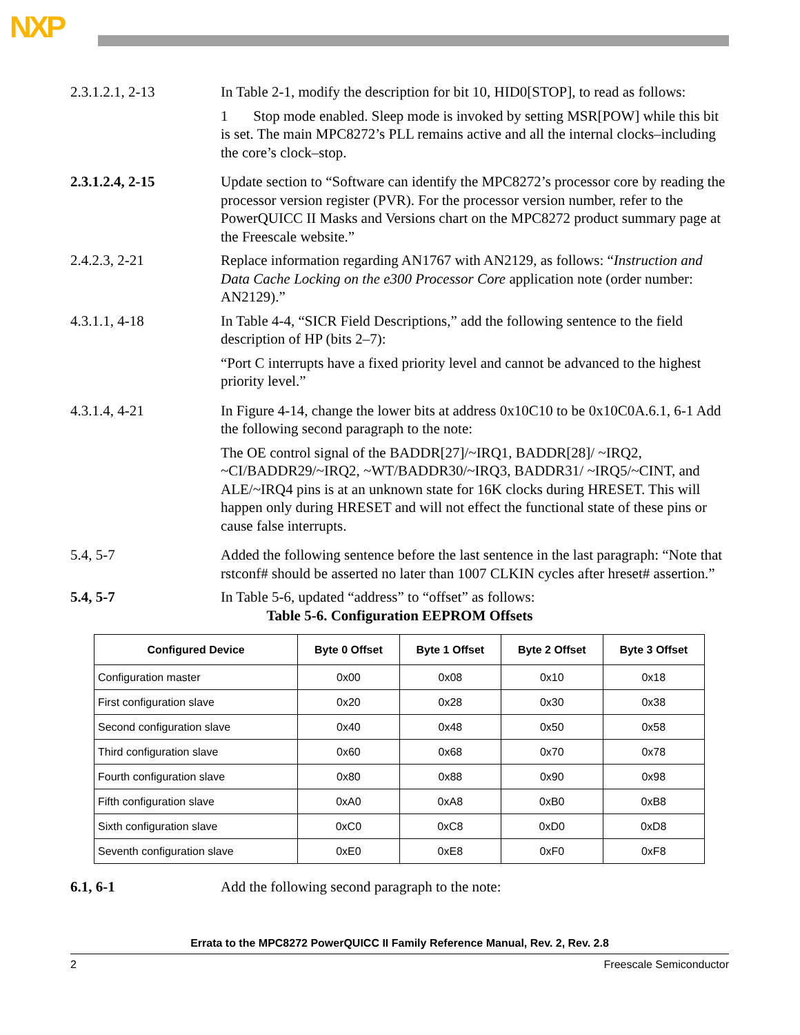NXP
2.3.1.2.1, 2-13 In Table 2-1, modify the description for bit 10, HID0[STOP], to read as follows:
1 Stop mode enabled. Sleep mode is invoked by setting MSR[POW] while this bit is set. The main MPC8272’s PLL remains active and all the internal clocks–including the core’s clock–stop.
2.3.1.2.4, 2-15 Update section to “Software can identify the MPC8272’s processor core by reading the processor version register (PVR). For the processor version number, refer to the PowerQUICC II Masks and Versions chart on the MPC8272 product summary page at the Freescale website.”
2.4.2.3, 2-21 Replace information regarding AN1767 with AN2129, as follows: “Instruction and Data Cache Locking on the e300 Processor Core application note (order number: AN2129).”
4.3.1.1, 4-18 In Table 4-4, “SICR Field Descriptions,” add the following sentence to the field description of HP (bits 2–7):
“Port C interrupts have a fixed priority level and cannot be advanced to the highest priority level.”
4.3.1.4, 4-21 In Figure 4-14, change the lower bits at address 0x10C10 to be 0x10C0A.6.1, 6-1 Add the following second paragraph to the note:
The OE control signal of the BADDR[27]/~IRQ1, BADDR[28]/ ~IRQ2, ~CI/BADDR29/~IRQ2, ~WT/BADDR30/~IRQ3, BADDR31/ ~IRQ5/~CINT, and ALE/~IRQ4 pins is at an unknown state for 16K clocks during HRESET. This will happen only during HRESET and will not effect the functional state of these pins or cause false interrupts.
5.4, 5-7 Added the following sentence before the last sentence in the last paragraph: “Note that rstconf# should be asserted no later than 1007 CLKIN cycles after hreset# assertion.”
5.4, 5-7 In Table 5-6, updated “address” to “offset” as follows:
Table 5-6. Configuration EEPROM Offsets
| Configured Device | Byte 0 Offset | Byte 1 Offset | Byte 2 Offset | Byte 3 Offset |
| --- | --- | --- | --- | --- |
| Configuration master | 0x00 | 0x08 | 0x10 | 0x18 |
| First configuration slave | 0x20 | 0x28 | 0x30 | 0x38 |
| Second configuration slave | 0x40 | 0x48 | 0x50 | 0x58 |
| Third configuration slave | 0x60 | 0x68 | 0x70 | 0x78 |
| Fourth configuration slave | 0x80 | 0x88 | 0x90 | 0x98 |
| Fifth configuration slave | 0xA0 | 0xA8 | 0xB0 | 0xB8 |
| Sixth configuration slave | 0xC0 | 0xC8 | 0xD0 | 0xD8 |
| Seventh configuration slave | 0xE0 | 0xE8 | 0xF0 | 0xF8 |
6.1, 6-1 Add the following second paragraph to the note:
Errata to the MPC8272 PowerQUICC II Family Reference Manual, Rev. 2, Rev. 2.8
2 Freescale Semiconductor